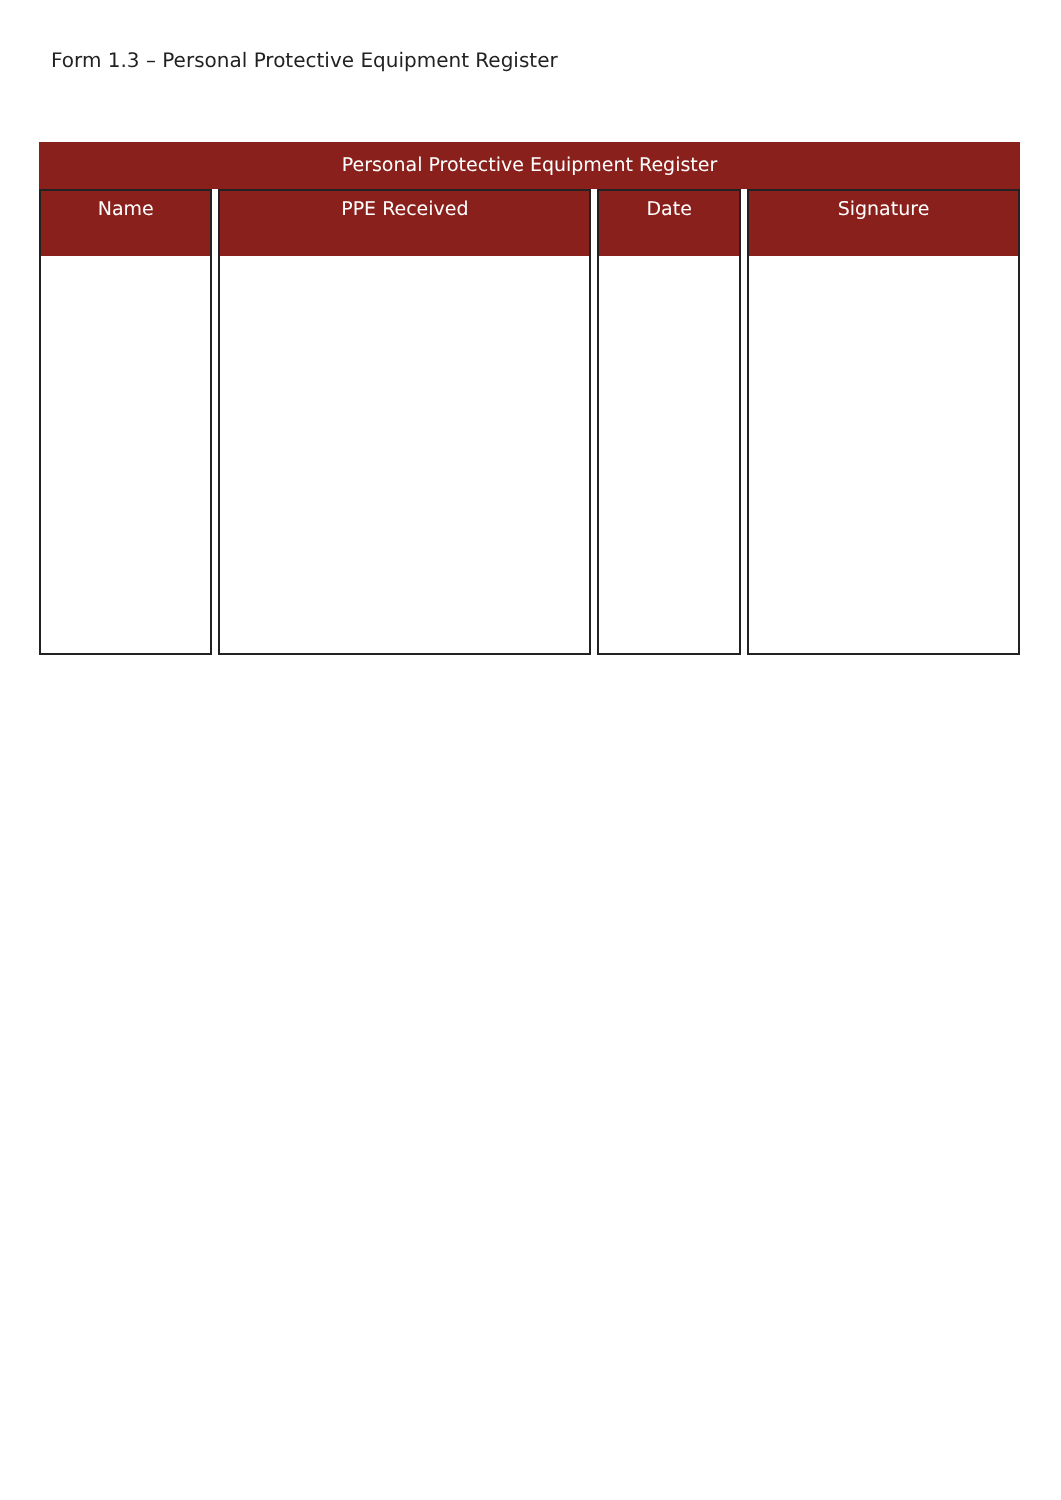Form 1.3 – Personal Protective Equipment Register
Personal Protective Equipment Register
| Name | PPE Received | Date | Signature |
| --- | --- | --- | --- |